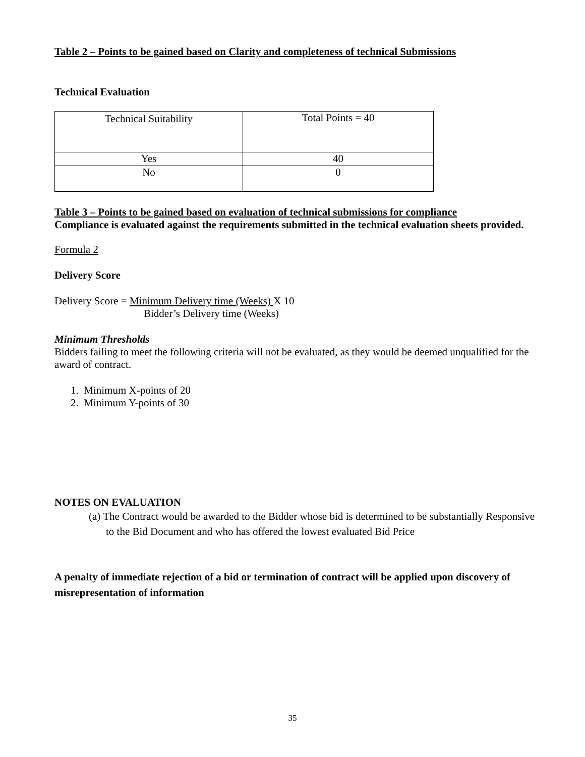Table 2 – Points to be gained based on Clarity and completeness of technical Submissions
Technical Evaluation
| Technical Suitability | Total Points = 40 |
| Yes | 40 |
| No | 0 |
Table 3 – Points to be gained based on evaluation of technical submissions for compliance
Compliance is evaluated against the requirements submitted in the technical evaluation sheets provided.
Formula 2
Delivery Score
Delivery Score = Minimum Delivery time (Weeks) X 10
Bidder’s Delivery time (Weeks)
Minimum Thresholds
Bidders failing to meet the following criteria will not be evaluated, as they would be deemed unqualified for the award of contract.
1. Minimum X-points of 20
2. Minimum Y-points of 30
NOTES ON EVALUATION
(a) The Contract would be awarded to the Bidder whose bid is determined to be substantially Responsive to the Bid Document and who has offered the lowest evaluated Bid Price
A penalty of immediate rejection of a bid or termination of contract will be applied upon discovery of misrepresentation of information
35